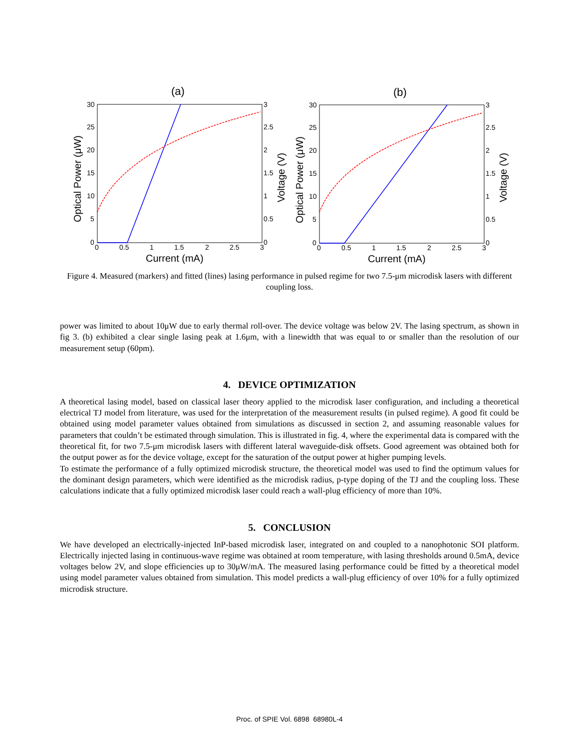(a)
30
25
20
15
10
5
0
3
2.5
2
1.5
1
0.5
0
0
0.5
1
1.5
2
2.5
3
Current (mA)
Optical Power (μW)
Voltage (V)
(b)
30
25
20
15
10
5
0
3
2.5
2
1.5
1
0.5
0
0
0.5
1
1.5
2
2.5
3
Current (mA)
Optical Power (μW)
Voltage (V)
Figure 4. Measured (markers) and fitted (lines) lasing performance in pulsed regime for two 7.5-μm microdisk lasers with different coupling loss.
power was limited to about 10μW due to early thermal roll-over. The device voltage was below 2V. The lasing spectrum, as shown in fig 3. (b) exhibited a clear single lasing peak at 1.6μm, with a linewidth that was equal to or smaller than the resolution of our measurement setup (60pm).
4. DEVICE OPTIMIZATION
A theoretical lasing model, based on classical laser theory applied to the microdisk laser configuration, and including a theoretical electrical TJ model from literature, was used for the interpretation of the measurement results (in pulsed regime). A good fit could be obtained using model parameter values obtained from simulations as discussed in section 2, and assuming reasonable values for parameters that couldn’t be estimated through simulation. This is illustrated in fig. 4, where the experimental data is compared with the theoretical fit, for two 7.5-μm microdisk lasers with different lateral waveguide-disk offsets. Good agreement was obtained both for the output power as for the device voltage, except for the saturation of the output power at higher pumping levels.
To estimate the performance of a fully optimized microdisk structure, the theoretical model was used to find the optimum values for the dominant design parameters, which were identified as the microdisk radius, p-type doping of the TJ and the coupling loss. These calculations indicate that a fully optimized microdisk laser could reach a wall-plug efficiency of more than 10%.
5. CONCLUSION
We have developed an electrically-injected InP-based microdisk laser, integrated on and coupled to a nanophotonic SOI platform. Electrically injected lasing in continuous-wave regime was obtained at room temperature, with lasing thresholds around 0.5mA, device voltages below 2V, and slope efficiencies up to 30μW/mA. The measured lasing performance could be fitted by a theoretical model using model parameter values obtained from simulation. This model predicts a wall-plug efficiency of over 10% for a fully optimized microdisk structure.
Proc. of SPIE Vol. 6898 68980L-4